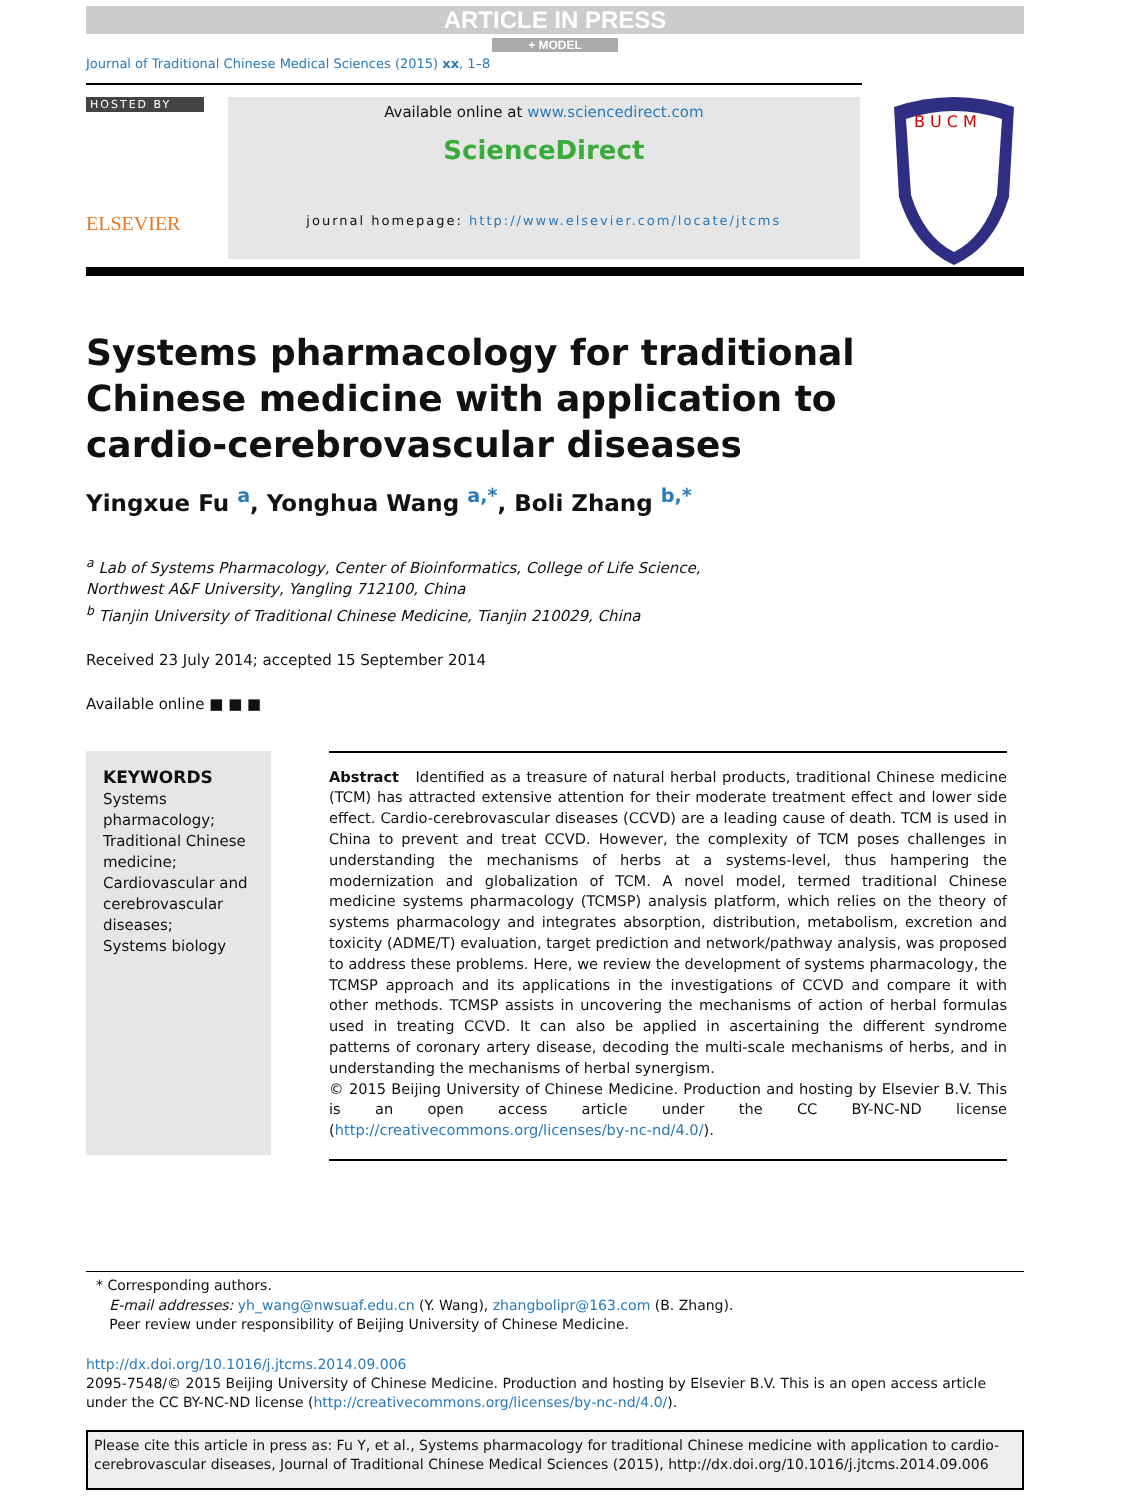ARTICLE IN PRESS
+ MODEL
Journal of Traditional Chinese Medical Sciences (2015) xx, 1–8
HOSTED BY
ELSEVIER
Available online at www.sciencedirect.com
ScienceDirect
journal homepage: http://www.elsevier.com/locate/jtcms
B U C M
Systems pharmacology for traditional
Chinese medicine with application to
cardio-cerebrovascular diseases
Yingxue Fu <sup>a</sup>, Yonghua Wang <sup>a,*</sup>, Boli Zhang <sup>b,*</sup>
<sup>a</sup> Lab of Systems Pharmacology, Center of Bioinformatics, College of Life Science,
Northwest A&F University, Yangling 712100, China
<sup>b</sup> Tianjin University of Traditional Chinese Medicine, Tianjin 210029, China
Received 23 July 2014; accepted 15 September 2014
Available online ■ ■ ■
KEYWORDS
Systems pharmacology;
Traditional Chinese medicine;
Cardiovascular and cerebrovascular diseases;
Systems biology
Abstract Identified as a treasure of natural herbal products, traditional Chinese medicine (TCM) has attracted extensive attention for their moderate treatment effect and lower side effect. Cardio-cerebrovascular diseases (CCVD) are a leading cause of death. TCM is used in China to prevent and treat CCVD. However, the complexity of TCM poses challenges in understanding the mechanisms of herbs at a systems-level, thus hampering the modernization and globalization of TCM. A novel model, termed traditional Chinese medicine systems pharmacology (TCMSP) analysis platform, which relies on the theory of systems pharmacology and integrates absorption, distribution, metabolism, excretion and toxicity (ADME/T) evaluation, target prediction and network/pathway analysis, was proposed to address these problems. Here, we review the development of systems pharmacology, the TCMSP approach and its applications in the investigations of CCVD and compare it with other methods. TCMSP assists in uncovering the mechanisms of action of herbal formulas used in treating CCVD. It can also be applied in ascertaining the different syndrome patterns of coronary artery disease, decoding the multi-scale mechanisms of herbs, and in understanding the mechanisms of herbal synergism.
© 2015 Beijing University of Chinese Medicine. Production and hosting by Elsevier B.V. This is an open access article under the CC BY-NC-ND license (http://creativecommons.org/licenses/by-nc-nd/4.0/).
* Corresponding authors.
E-mail addresses: yh_wang@nwsuaf.edu.cn (Y. Wang), zhangbolipr@163.com (B. Zhang).
Peer review under responsibility of Beijing University of Chinese Medicine.
http://dx.doi.org/10.1016/j.jtcms.2014.09.006
2095-7548/© 2015 Beijing University of Chinese Medicine. Production and hosting by Elsevier B.V. This is an open access article under the CC BY-NC-ND license (http://creativecommons.org/licenses/by-nc-nd/4.0/).
Please cite this article in press as: Fu Y, et al., Systems pharmacology for traditional Chinese medicine with application to cardio-cerebrovascular diseases, Journal of Traditional Chinese Medical Sciences (2015), http://dx.doi.org/10.1016/j.jtcms.2014.09.006